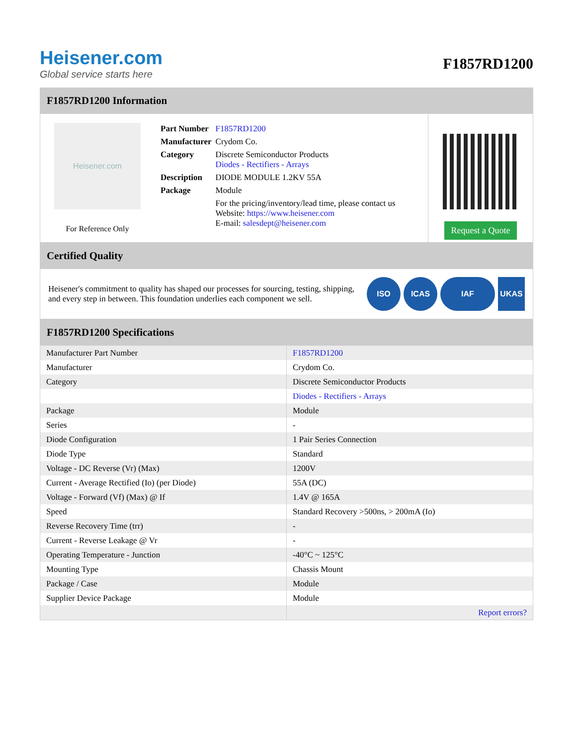Heisener.com
Global service starts here
F1857RD1200
F1857RD1200 Information
Heisener.com
For Reference Only
| Part Number | F1857RD1200 |
| Manufacturer | Crydom Co. |
| Category | Discrete Semiconductor Products Diodes - Rectifiers - Arrays |
| Description | DIODE MODULE 1.2KV 55A |
| Package | Module |
| | For the pricing/inventory/lead time, please contact us Website: https://www.heisener.com E-mail: salesdept@heisener.com |
Request a Quote
Certified Quality
Heisener's commitment to quality has shaped our processes for sourcing, testing, shipping, and every step in between. This foundation underlies each component we sell.
ISO ICAS IAF UKAS
F1857RD1200 Specifications
| Manufacturer Part Number | F1857RD1200 |
| Manufacturer | Crydom Co. |
| Category | Discrete Semiconductor Products |
| | Diodes - Rectifiers - Arrays |
| Package | Module |
| Series | - |
| Diode Configuration | 1 Pair Series Connection |
| Diode Type | Standard |
| Voltage - DC Reverse (Vr) (Max) | 1200V |
| Current - Average Rectified (Io) (per Diode) | 55A (DC) |
| Voltage - Forward (Vf) (Max) @ If | 1.4V @ 165A |
| Speed | Standard Recovery >500ns, > 200mA (Io) |
| Reverse Recovery Time (trr) | - |
| Current - Reverse Leakage @ Vr | - |
| Operating Temperature - Junction | -40°C ~ 125°C |
| Mounting Type | Chassis Mount |
| Package / Case | Module |
| Supplier Device Package | Module |
| | Report errors? |